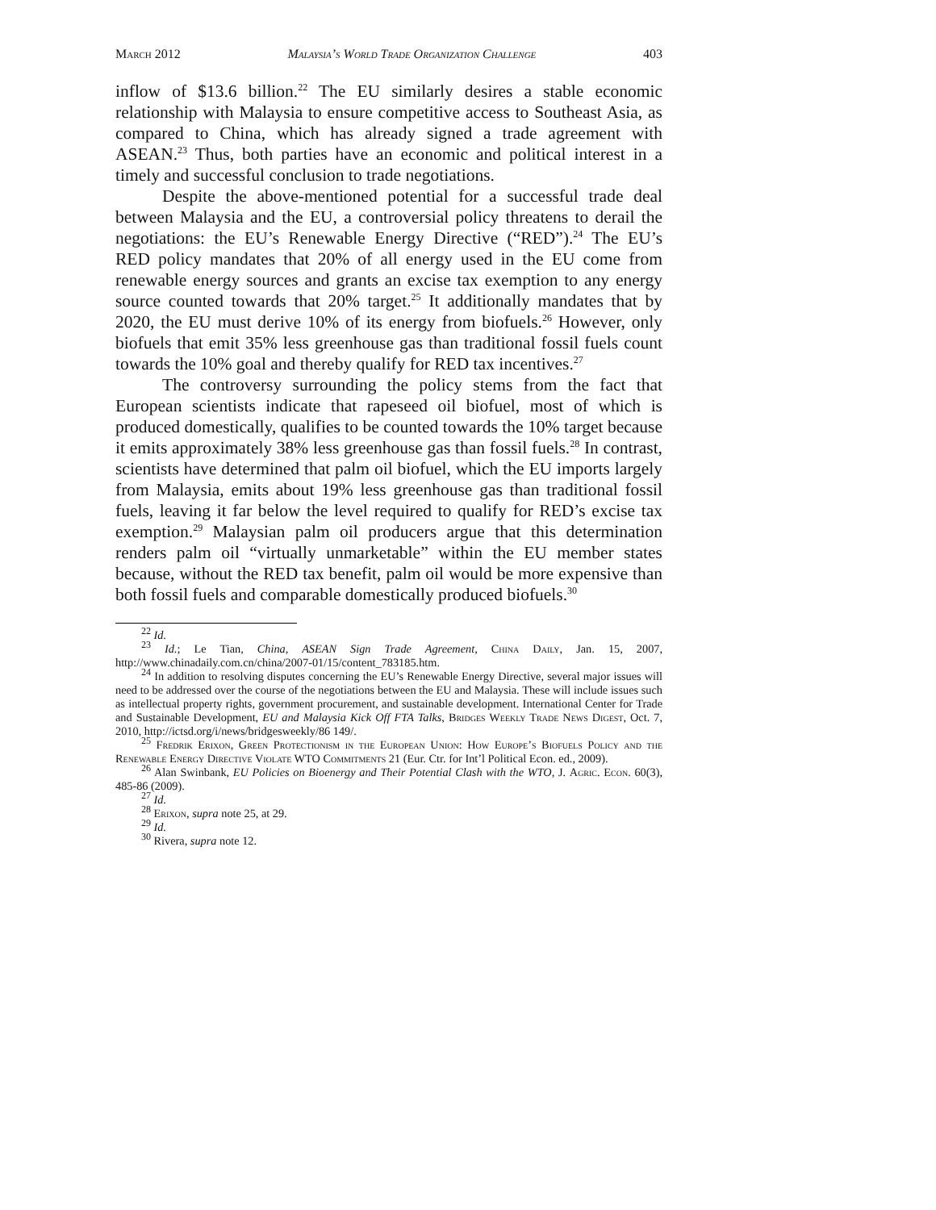March 2012 Malaysia’s World Trade Organization Challenge 403
inflow of $13.6 billion.<sup>22</sup> The EU similarly desires a stable economic relationship with Malaysia to ensure competitive access to Southeast Asia, as compared to China, which has already signed a trade agreement with ASEAN.<sup>23</sup> Thus, both parties have an economic and political interest in a timely and successful conclusion to trade negotiations.
Despite the above-mentioned potential for a successful trade deal between Malaysia and the EU, a controversial policy threatens to derail the negotiations: the EU’s Renewable Energy Directive (“RED”).<sup>24</sup> The EU’s RED policy mandates that 20% of all energy used in the EU come from renewable energy sources and grants an excise tax exemption to any energy source counted towards that 20% target.<sup>25</sup> It additionally mandates that by 2020, the EU must derive 10% of its energy from biofuels.<sup>26</sup> However, only biofuels that emit 35% less greenhouse gas than traditional fossil fuels count towards the 10% goal and thereby qualify for RED tax incentives.<sup>27</sup>
The controversy surrounding the policy stems from the fact that European scientists indicate that rapeseed oil biofuel, most of which is produced domestically, qualifies to be counted towards the 10% target because it emits approximately 38% less greenhouse gas than fossil fuels.<sup>28</sup> In contrast, scientists have determined that palm oil biofuel, which the EU imports largely from Malaysia, emits about 19% less greenhouse gas than traditional fossil fuels, leaving it far below the level required to qualify for RED’s excise tax exemption.<sup>29</sup> Malaysian palm oil producers argue that this determination renders palm oil “virtually unmarketable” within the EU member states because, without the RED tax benefit, palm oil would be more expensive than both fossil fuels and comparable domestically produced biofuels.<sup>30</sup>
<sup>22</sup> Id.
<sup>23</sup> Id.; Le Tian, China, ASEAN Sign Trade Agreement, China Daily, Jan. 15, 2007, http://www.chinadaily.com.cn/china/2007-01/15/content_783185.htm.
<sup>24</sup> In addition to resolving disputes concerning the EU’s Renewable Energy Directive, several major issues will need to be addressed over the course of the negotiations between the EU and Malaysia. These will include issues such as intellectual property rights, government procurement, and sustainable development. International Center for Trade and Sustainable Development, EU and Malaysia Kick Off FTA Talks, Bridges Weekly Trade News Digest, Oct. 7, 2010, http://ictsd.org/i/news/bridgesweekly/86 149/.
<sup>25</sup> Fredrik Erixon, Green Protectionism in the European Union: How Europe’s Biofuels Policy and the Renewable Energy Directive Violate WTO Commitments 21 (Eur. Ctr. for Int’l Political Econ. ed., 2009).
<sup>26</sup> Alan Swinbank, EU Policies on Bioenergy and Their Potential Clash with the WTO, J. Agric. Econ. 60(3), 485-86 (2009).
<sup>27</sup> Id.
<sup>28</sup> Erixon, supra note 25, at 29.
<sup>29</sup> Id.
<sup>30</sup> Rivera, supra note 12.